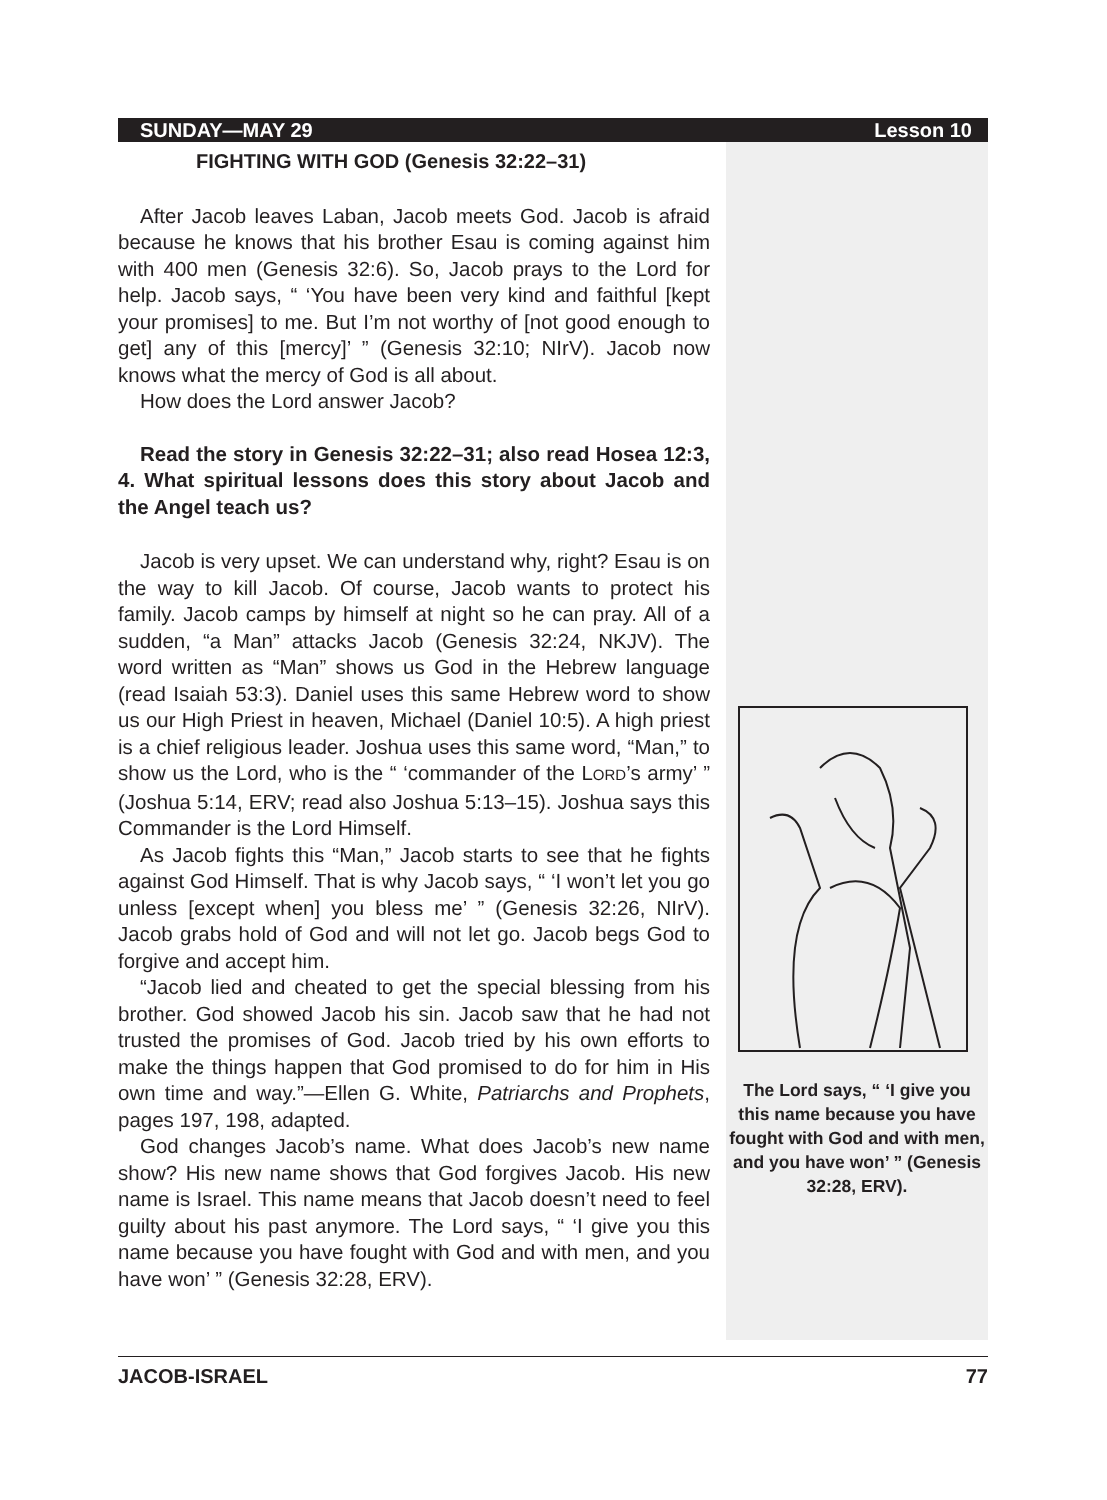SUNDAY—MAY 29 Lesson 10
FIGHTING WITH GOD (Genesis 32:22–31)
After Jacob leaves Laban, Jacob meets God. Jacob is afraid because he knows that his brother Esau is coming against him with 400 men (Genesis 32:6). So, Jacob prays to the Lord for help. Jacob says, “ ‘You have been very kind and faithful [kept your promises] to me. But I’m not worthy of [not good enough to get] any of this [mercy]’ ” (Genesis 32:10; NIrV). Jacob now knows what the mercy of God is all about.
How does the Lord answer Jacob?
Read the story in Genesis 32:22–31; also read Hosea 12:3, 4. What spiritual lessons does this story about Jacob and the Angel teach us?
Jacob is very upset. We can understand why, right? Esau is on the way to kill Jacob. Of course, Jacob wants to protect his family. Jacob camps by himself at night so he can pray. All of a sudden, “a Man” attacks Jacob (Genesis 32:24, NKJV). The word written as “Man” shows us God in the Hebrew language (read Isaiah 53:3). Daniel uses this same Hebrew word to show us our High Priest in heaven, Michael (Daniel 10:5). A high priest is a chief religious leader. Joshua uses this same word, “Man,” to show us the Lord, who is the “ ‘commander of the LORD’s army’ ” (Joshua 5:14, ERV; read also Joshua 5:13–15). Joshua says this Commander is the Lord Himself.
As Jacob fights this “Man,” Jacob starts to see that he fights against God Himself. That is why Jacob says, “ ‘I won’t let you go unless [except when] you bless me’ ” (Genesis 32:26, NIrV). Jacob grabs hold of God and will not let go. Jacob begs God to forgive and accept him.
“Jacob lied and cheated to get the special blessing from his brother. God showed Jacob his sin. Jacob saw that he had not trusted the promises of God. Jacob tried by his own efforts to make the things happen that God promised to do for him in His own time and way.”—Ellen G. White, Patriarchs and Prophets, pages 197, 198, adapted.
God changes Jacob’s name. What does Jacob’s new name show? His new name shows that God forgives Jacob. His new name is Israel. This name means that Jacob doesn’t need to feel guilty about his past anymore. The Lord says, “ ‘I give you this name because you have fought with God and with men, and you have won’ ” (Genesis 32:28, ERV).
The Lord says, “ ‘I give you this name because you have fought with God and with men, and you have won’ ” (Genesis 32:28, ERV).
JACOB-ISRAEL 77